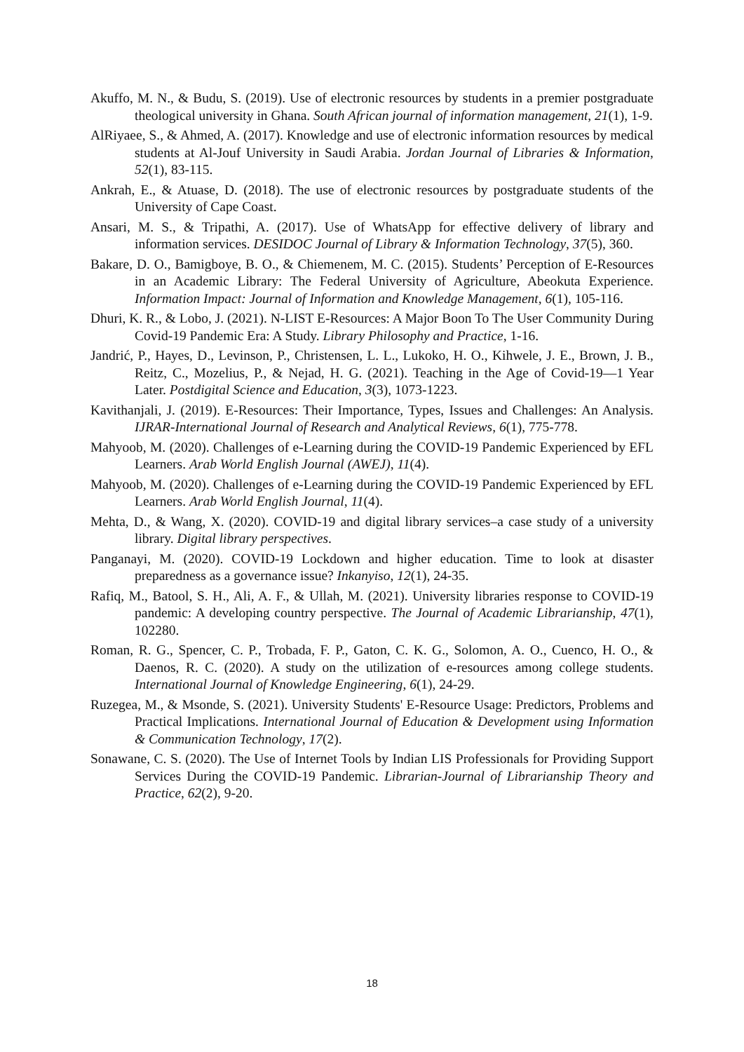Akuffo, M. N., & Budu, S. (2019). Use of electronic resources by students in a premier postgraduate theological university in Ghana. South African journal of information management, 21(1), 1-9.
AlRiyaee, S., & Ahmed, A. (2017). Knowledge and use of electronic information resources by medical students at Al-Jouf University in Saudi Arabia. Jordan Journal of Libraries & Information, 52(1), 83-115.
Ankrah, E., & Atuase, D. (2018). The use of electronic resources by postgraduate students of the University of Cape Coast.
Ansari, M. S., & Tripathi, A. (2017). Use of WhatsApp for effective delivery of library and information services. DESIDOC Journal of Library & Information Technology, 37(5), 360.
Bakare, D. O., Bamigboye, B. O., & Chiemenem, M. C. (2015). Students’ Perception of E-Resources in an Academic Library: The Federal University of Agriculture, Abeokuta Experience. Information Impact: Journal of Information and Knowledge Management, 6(1), 105-116.
Dhuri, K. R., & Lobo, J. (2021). N-LIST E-Resources: A Major Boon To The User Community During Covid-19 Pandemic Era: A Study. Library Philosophy and Practice, 1-16.
Jandrić, P., Hayes, D., Levinson, P., Christensen, L. L., Lukoko, H. O., Kihwele, J. E., Brown, J. B., Reitz, C., Mozelius, P., & Nejad, H. G. (2021). Teaching in the Age of Covid-19—1 Year Later. Postdigital Science and Education, 3(3), 1073-1223.
Kavithanjali, J. (2019). E-Resources: Their Importance, Types, Issues and Challenges: An Analysis. IJRAR-International Journal of Research and Analytical Reviews, 6(1), 775-778.
Mahyoob, M. (2020). Challenges of e-Learning during the COVID-19 Pandemic Experienced by EFL Learners. Arab World English Journal (AWEJ), 11(4).
Mahyoob, M. (2020). Challenges of e-Learning during the COVID-19 Pandemic Experienced by EFL Learners. Arab World English Journal, 11(4).
Mehta, D., & Wang, X. (2020). COVID-19 and digital library services–a case study of a university library. Digital library perspectives.
Panganayi, M. (2020). COVID-19 Lockdown and higher education. Time to look at disaster preparedness as a governance issue? Inkanyiso, 12(1), 24-35.
Rafiq, M., Batool, S. H., Ali, A. F., & Ullah, M. (2021). University libraries response to COVID-19 pandemic: A developing country perspective. The Journal of Academic Librarianship, 47(1), 102280.
Roman, R. G., Spencer, C. P., Trobada, F. P., Gaton, C. K. G., Solomon, A. O., Cuenco, H. O., & Daenos, R. C. (2020). A study on the utilization of e-resources among college students. International Journal of Knowledge Engineering, 6(1), 24-29.
Ruzegea, M., & Msonde, S. (2021). University Students' E-Resource Usage: Predictors, Problems and Practical Implications. International Journal of Education & Development using Information & Communication Technology, 17(2).
Sonawane, C. S. (2020). The Use of Internet Tools by Indian LIS Professionals for Providing Support Services During the COVID-19 Pandemic. Librarian-Journal of Librarianship Theory and Practice, 62(2), 9-20.
18